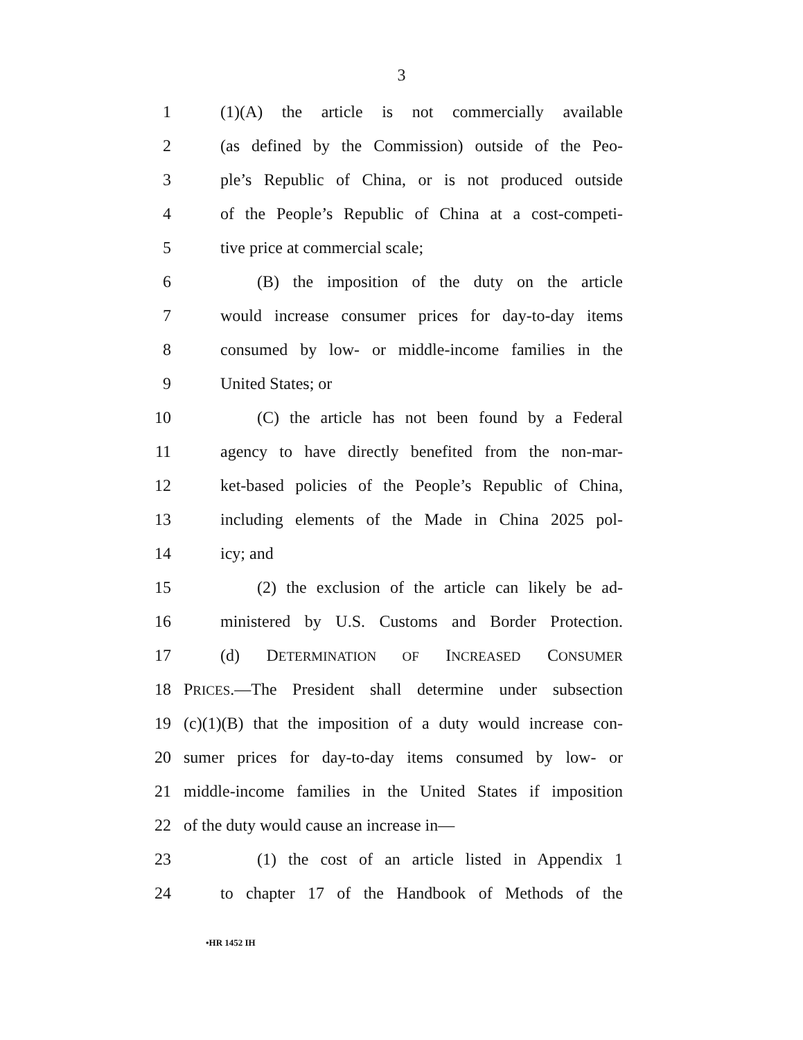3
1 (1)(A) the article is not commercially available
2 (as defined by the Commission) outside of the Peo-
3 ple’s Republic of China, or is not produced outside
4 of the People’s Republic of China at a cost-competi-
5 tive price at commercial scale;
6 (B) the imposition of the duty on the article
7 would increase consumer prices for day-to-day items
8 consumed by low- or middle-income families in the
9 United States; or
10 (C) the article has not been found by a Federal
11 agency to have directly benefited from the non-mar-
12 ket-based policies of the People’s Republic of China,
13 including elements of the Made in China 2025 pol-
14 icy; and
15 (2) the exclusion of the article can likely be ad-
16 ministered by U.S. Customs and Border Protection.
17 (d) DETERMINATION OF INCREASED CONSUMER
18 PRICES.—The President shall determine under subsection
19 (c)(1)(B) that the imposition of a duty would increase con-
20 sumer prices for day-to-day items consumed by low- or
21 middle-income families in the United States if imposition
22 of the duty would cause an increase in—
23 (1) the cost of an article listed in Appendix 1
24 to chapter 17 of the Handbook of Methods of the
•HR 1452 IH